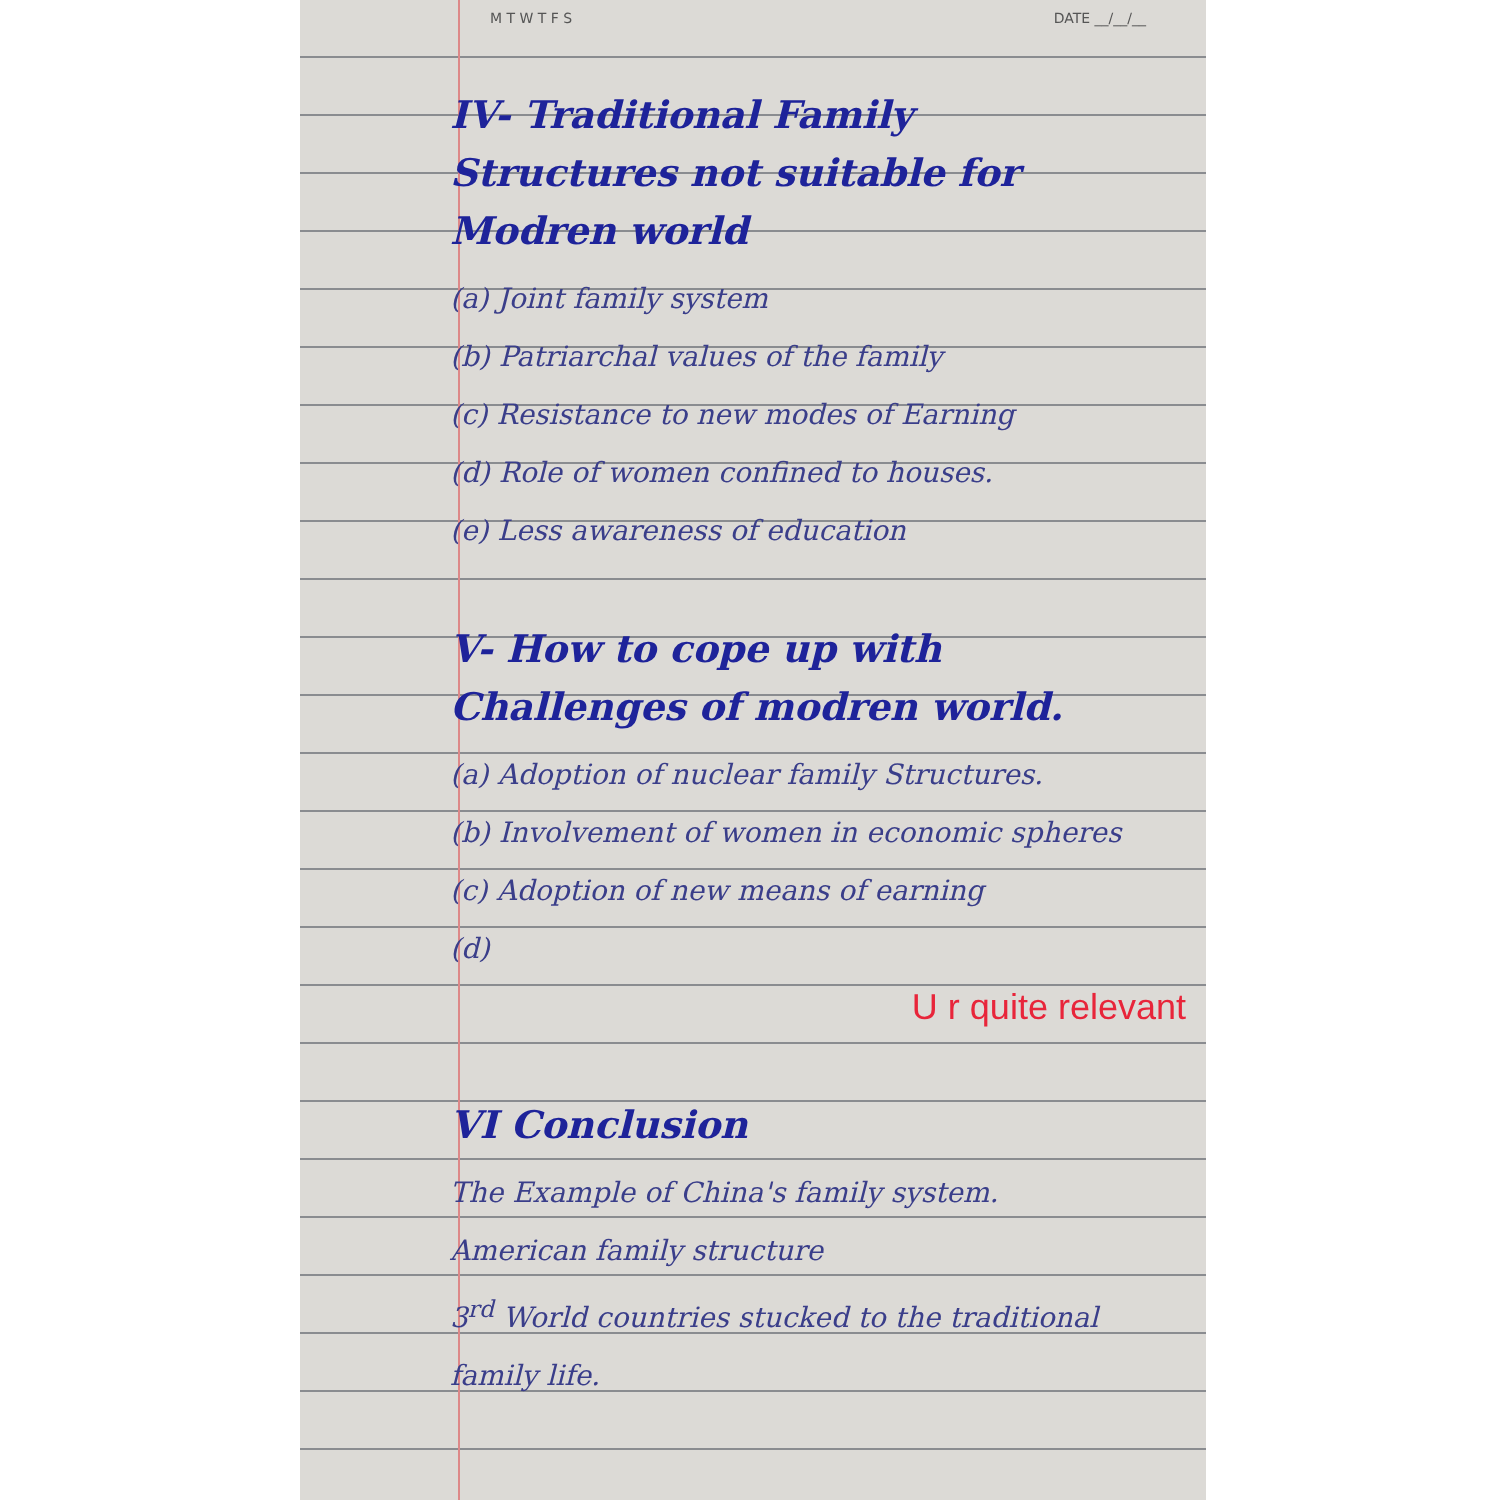M T W T F S DATE __/__/__
IV- Traditional Family Structures not suitable for Modren world
(a) Joint family system
(b) Patriarchal values of the family
(c) Resistance to new modes of Earning
(d) Role of women confined to houses.
(e) Less awareness of education
V- How to cope up with Challenges of modren world.
(a) Adoption of nuclear family Structures.
(b) Involvement of women in economic spheres
(c) Adoption of new means of earning
(d)
U r quite relevant
VI Conclusion
The Example of China's family system.
American family structure
3<sup>rd</sup> World countries stucked to the traditional family life.